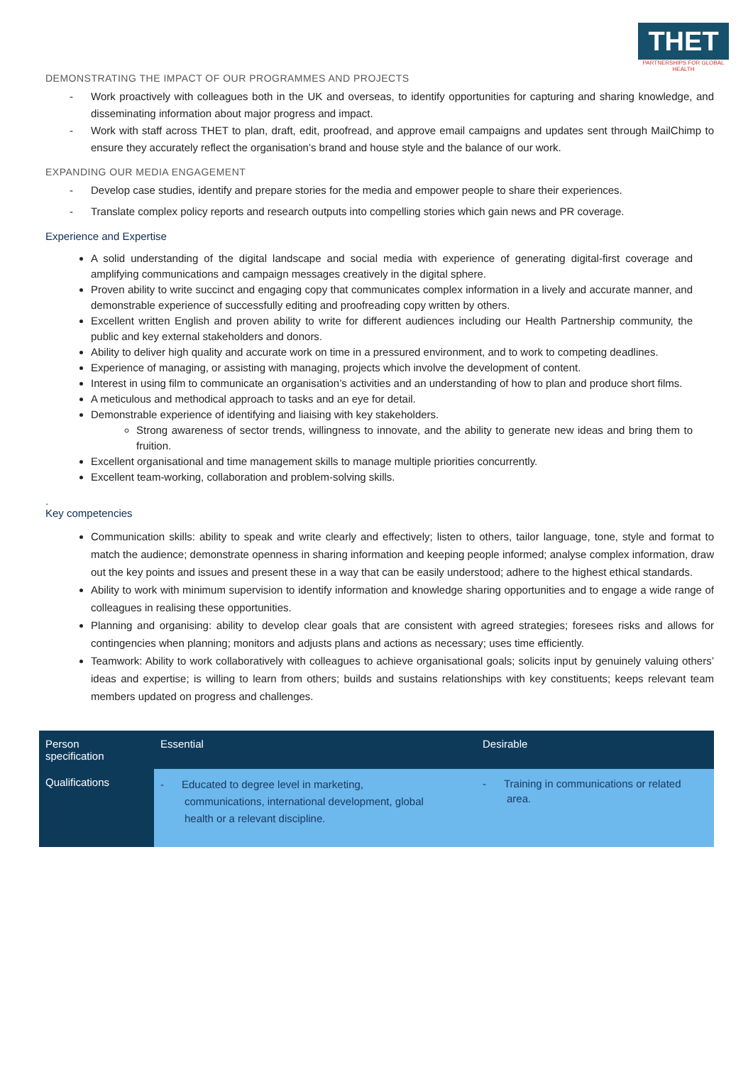THET
PARTNERSHIPS FOR GLOBAL HEALTH
DEMONSTRATING THE IMPACT OF OUR PROGRAMMES AND PROJECTS
- Work proactively with colleagues both in the UK and overseas, to identify opportunities for capturing and sharing knowledge, and disseminating information about major progress and impact.
- Work with staff across THET to plan, draft, edit, proofread, and approve email campaigns and updates sent through MailChimp to ensure they accurately reflect the organisation’s brand and house style and the balance of our work.
EXPANDING OUR MEDIA ENGAGEMENT
- Develop case studies, identify and prepare stories for the media and empower people to share their experiences.
- Translate complex policy reports and research outputs into compelling stories which gain news and PR coverage.
Experience and Expertise
A solid understanding of the digital landscape and social media with experience of generating digital-first coverage and amplifying communications and campaign messages creatively in the digital sphere.
Proven ability to write succinct and engaging copy that communicates complex information in a lively and accurate manner, and demonstrable experience of successfully editing and proofreading copy written by others.
Excellent written English and proven ability to write for different audiences including our Health Partnership community, the public and key external stakeholders and donors.
Ability to deliver high quality and accurate work on time in a pressured environment, and to work to competing deadlines.
Experience of managing, or assisting with managing, projects which involve the development of content.
Interest in using film to communicate an organisation’s activities and an understanding of how to plan and produce short films.
A meticulous and methodical approach to tasks and an eye for detail.
Demonstrable experience of identifying and liaising with key stakeholders.
Strong awareness of sector trends, willingness to innovate, and the ability to generate new ideas and bring them to fruition.
Excellent organisational and time management skills to manage multiple priorities concurrently.
Excellent team-working, collaboration and problem-solving skills.
.
Key competencies
Communication skills: ability to speak and write clearly and effectively; listen to others, tailor language, tone, style and format to match the audience; demonstrate openness in sharing information and keeping people informed; analyse complex information, draw out the key points and issues and present these in a way that can be easily understood; adhere to the highest ethical standards.
Ability to work with minimum supervision to identify information and knowledge sharing opportunities and to engage a wide range of colleagues in realising these opportunities.
Planning and organising: ability to develop clear goals that are consistent with agreed strategies; foresees risks and allows for contingencies when planning; monitors and adjusts plans and actions as necessary; uses time efficiently.
Teamwork: Ability to work collaboratively with colleagues to achieve organisational goals; solicits input by genuinely valuing others’ ideas and expertise; is willing to learn from others; builds and sustains relationships with key constituents; keeps relevant team members updated on progress and challenges.
| Person specification | Essential | Desirable |
| --- | --- | --- |
| Qualifications | - Educated to degree level in marketing, communications, international development, global health or a relevant discipline. | - Training in communications or related area. |